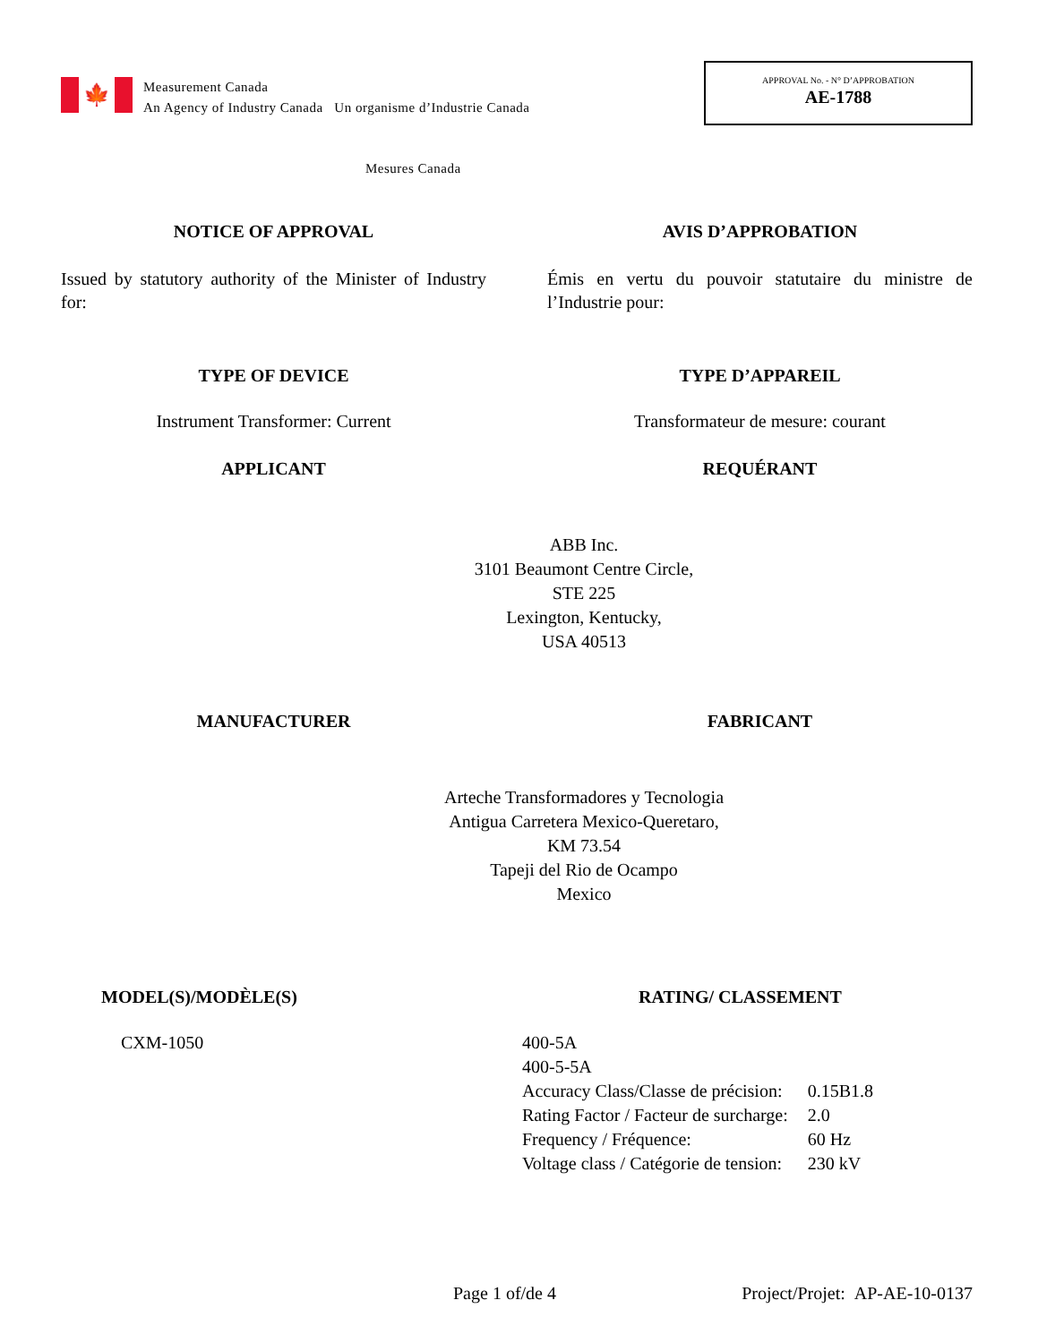🍁
Measurement Canada
An Agency of Industry Canada Un organisme d’Industrie Canada
APPROVAL No. - N° D’APPROBATION
AE-1788
Mesures Canada
NOTICE OF APPROVAL AVIS D’APPROBATION
Issued by statutory authority of the Minister of Industry for:
Émis en vertu du pouvoir statutaire du ministre de l’Industrie pour:
TYPE OF DEVICE TYPE D’APPAREIL
Instrument Transformer: Current Transformateur de mesure: courant
APPLICANT REQUÉRANT
ABB Inc.
3101 Beaumont Centre Circle,
STE 225
Lexington, Kentucky,
USA 40513
MANUFACTURER FABRICANT
Arteche Transformadores y Tecnologia
Antigua Carretera Mexico-Queretaro,
KM 73.54
Tapeji del Rio de Ocampo
Mexico
MODEL(S)/MODÈLE(S)
CXM-1050
RATING/ CLASSEMENT
| 400-5A | |
| 400-5-5A | |
| Accuracy Class/Classe de précision: | 0.15B1.8 |
| Rating Factor / Facteur de surcharge: | 2.0 |
| Frequency / Fréquence: | 60 Hz |
| Voltage class / Catégorie de tension: | 230 kV |
Page 1 of/de 4 Project/Projet: AP-AE-10-0137